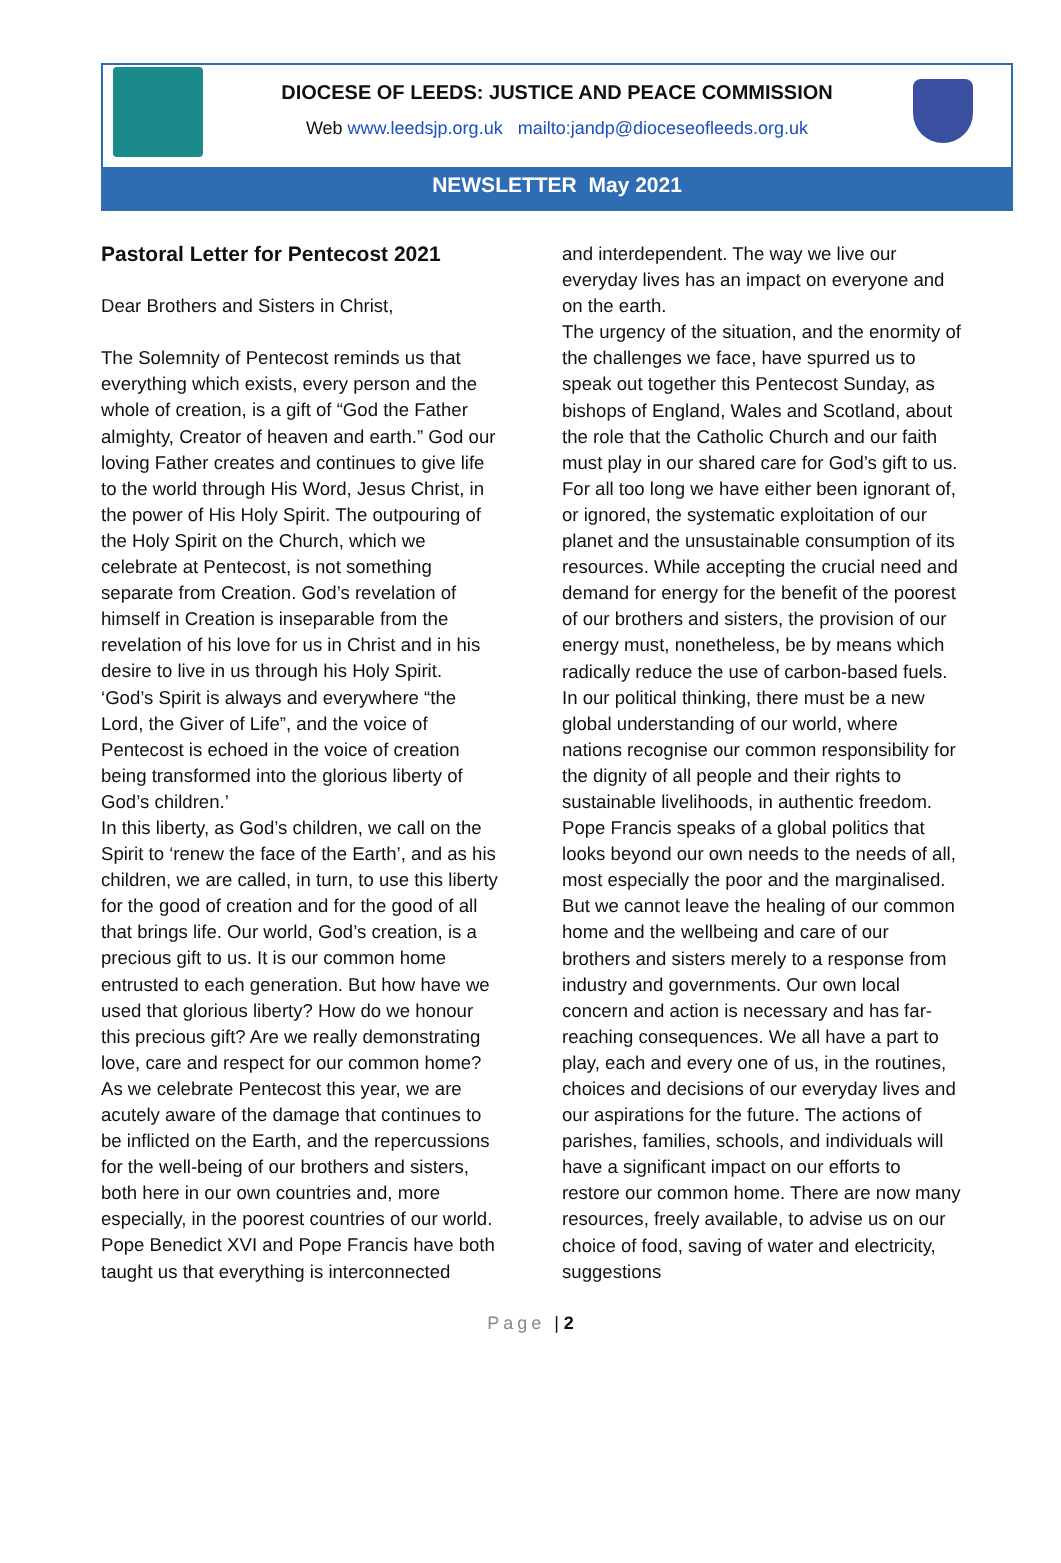DIOCESE OF LEEDS: JUSTICE AND PEACE COMMISSION
Web www.leedsjp.org.uk mailto:jandp@dioceseofleeds.org.uk
NEWSLETTER May 2021
Pastoral Letter for Pentecost 2021
Dear Brothers and Sisters in Christ,
The Solemnity of Pentecost reminds us that everything which exists, every person and the whole of creation, is a gift of “God the Father almighty, Creator of heaven and earth.” God our loving Father creates and continues to give life to the world through His Word, Jesus Christ, in the power of His Holy Spirit. The outpouring of the Holy Spirit on the Church, which we celebrate at Pentecost, is not something separate from Creation. God’s revelation of himself in Creation is inseparable from the revelation of his love for us in Christ and in his desire to live in us through his Holy Spirit.
‘God’s Spirit is always and everywhere “the Lord, the Giver of Life”, and the voice of Pentecost is echoed in the voice of creation being transformed into the glorious liberty of God’s children.’
In this liberty, as God’s children, we call on the Spirit to ‘renew the face of the Earth’, and as his children, we are called, in turn, to use this liberty for the good of creation and for the good of all that brings life. Our world, God’s creation, is a precious gift to us. It is our common home entrusted to each generation. But how have we used that glorious liberty? How do we honour this precious gift? Are we really demonstrating love, care and respect for our common home?
As we celebrate Pentecost this year, we are acutely aware of the damage that continues to be inflicted on the Earth, and the repercussions for the well-being of our brothers and sisters, both here in our own countries and, more especially, in the poorest countries of our world. Pope Benedict XVI and Pope Francis have both taught us that everything is interconnected
and interdependent. The way we live our everyday lives has an impact on everyone and on the earth.
The urgency of the situation, and the enormity of the challenges we face, have spurred us to speak out together this Pentecost Sunday, as bishops of England, Wales and Scotland, about the role that the Catholic Church and our faith must play in our shared care for God’s gift to us.
For all too long we have either been ignorant of, or ignored, the systematic exploitation of our planet and the unsustainable consumption of its resources. While accepting the crucial need and demand for energy for the benefit of the poorest of our brothers and sisters, the provision of our energy must, nonetheless, be by means which radically reduce the use of carbon-based fuels. In our political thinking, there must be a new global understanding of our world, where nations recognise our common responsibility for the dignity of all people and their rights to sustainable livelihoods, in authentic freedom.
Pope Francis speaks of a global politics that looks beyond our own needs to the needs of all, most especially the poor and the marginalised.
But we cannot leave the healing of our common home and the wellbeing and care of our brothers and sisters merely to a response from industry and governments. Our own local concern and action is necessary and has far-reaching consequences. We all have a part to play, each and every one of us, in the routines, choices and decisions of our everyday lives and our aspirations for the future. The actions of parishes, families, schools, and individuals will have a significant impact on our efforts to restore our common home. There are now many resources, freely available, to advise us on our choice of food, saving of water and electricity, suggestions
Page | 2